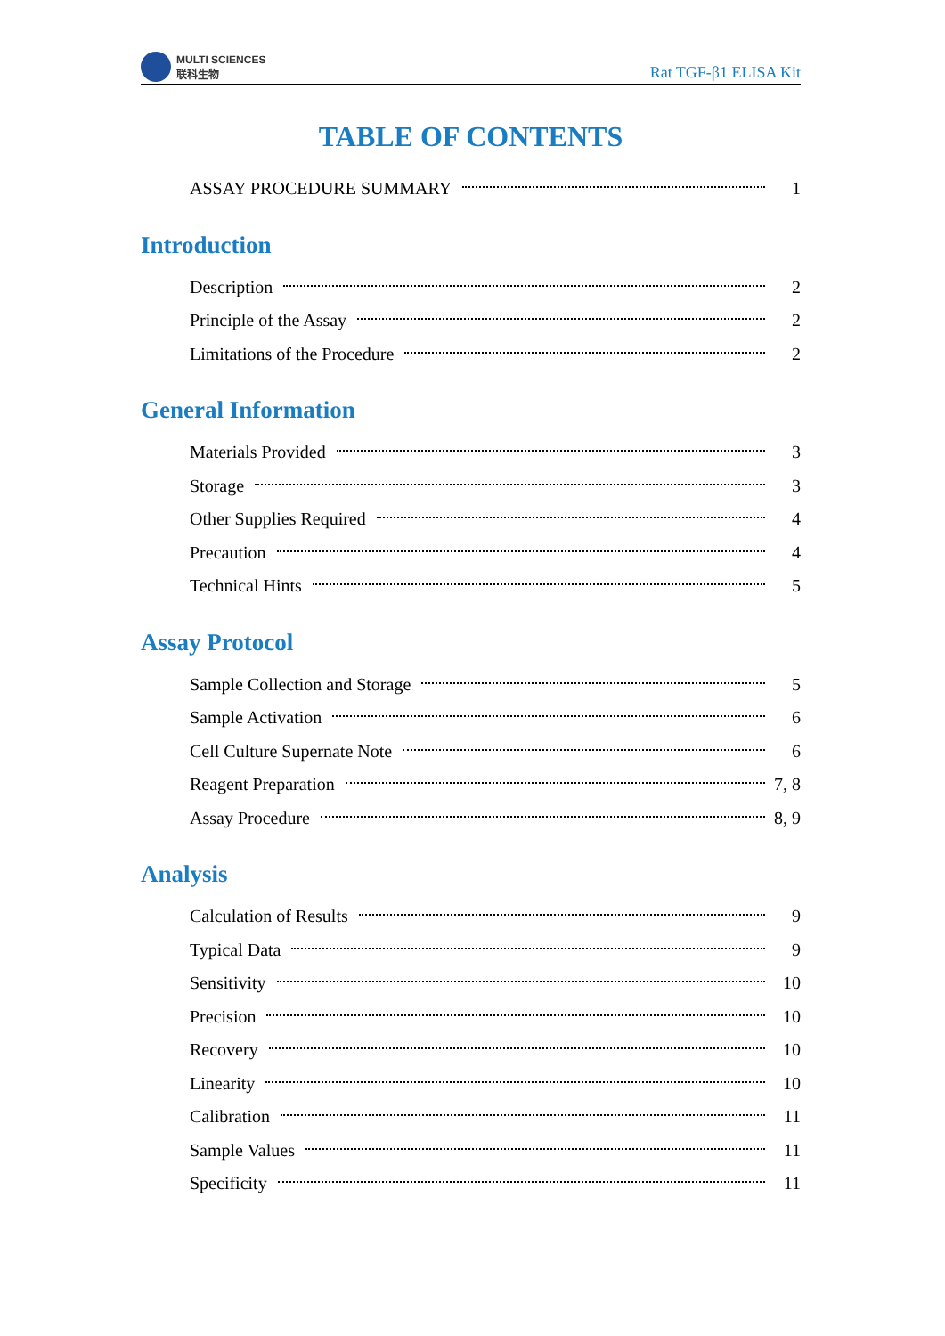MULTI SCIENCES
联科生物
Rat TGF-β1 ELISA Kit
TABLE OF CONTENTS
ASSAY PROCEDURE SUMMARY 1
Introduction
Description 2
Principle of the Assay 2
Limitations of the Procedure 2
General Information
Materials Provided 3
Storage 3
Other Supplies Required 4
Precaution 4
Technical Hints 5
Assay Protocol
Sample Collection and Storage 5
Sample Activation 6
Cell Culture Supernate Note 6
Reagent Preparation 7, 8
Assay Procedure 8, 9
Analysis
Calculation of Results 9
Typical Data 9
Sensitivity 10
Precision 10
Recovery 10
Linearity 10
Calibration 11
Sample Values 11
Specificity 11